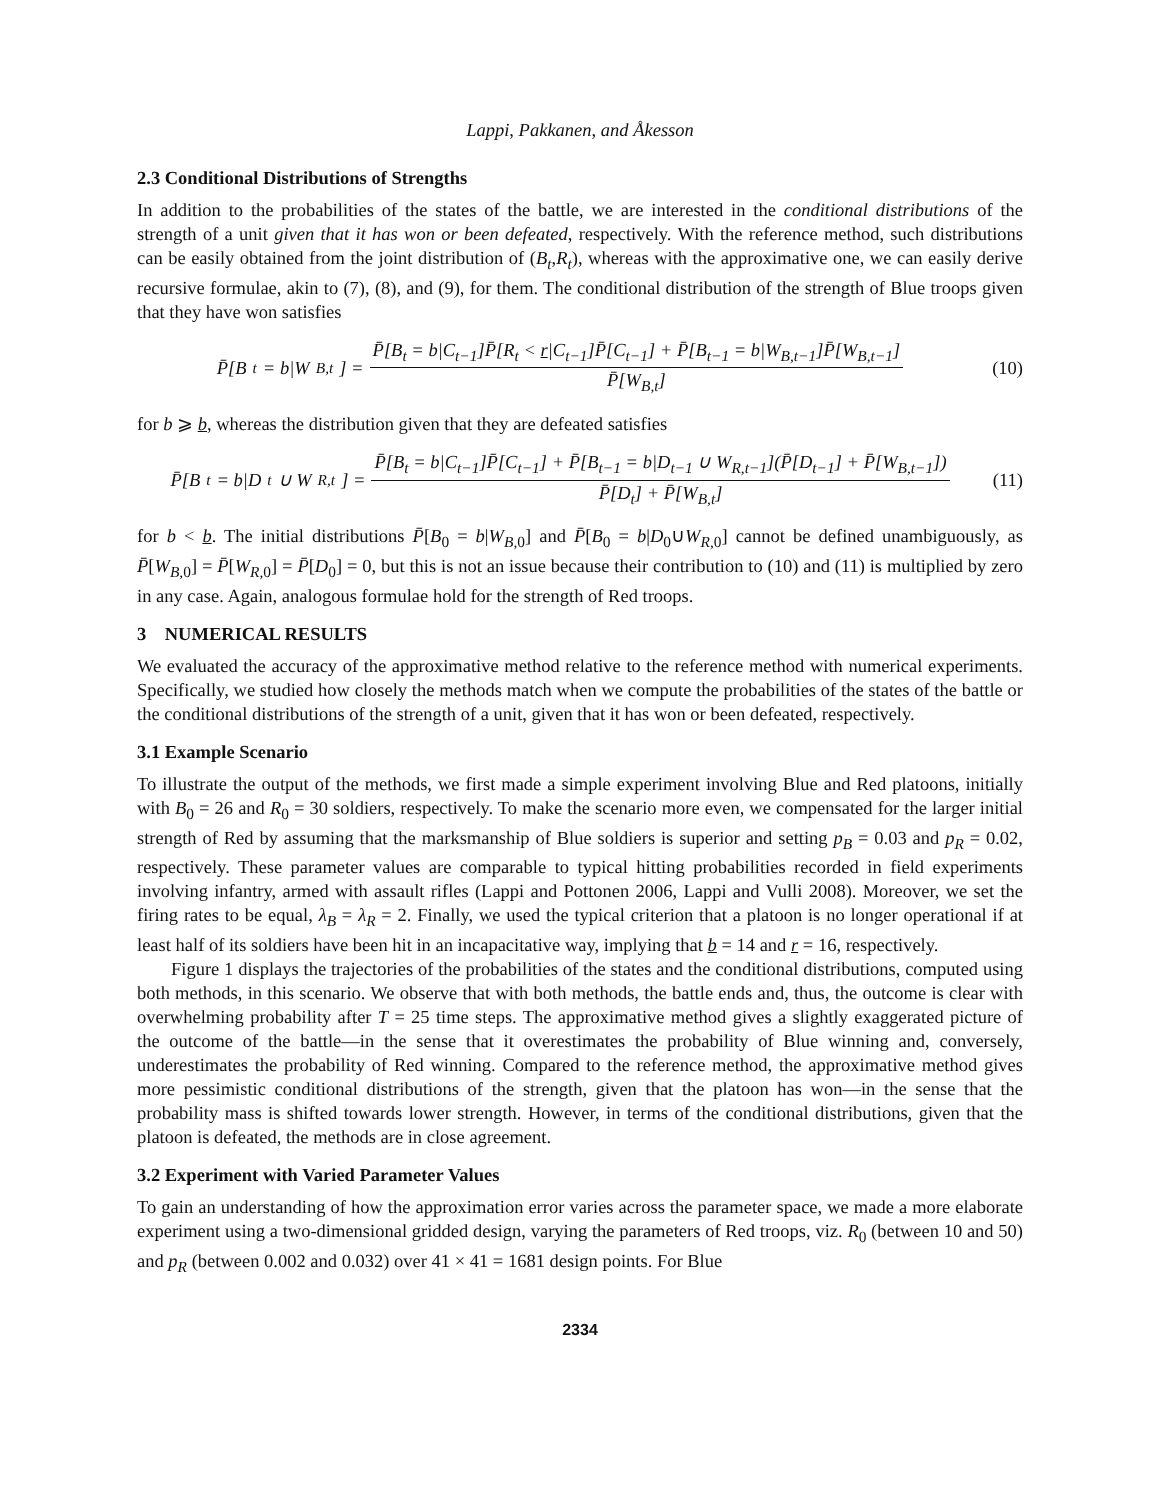Lappi, Pakkanen, and Åkesson
2.3 Conditional Distributions of Strengths
In addition to the probabilities of the states of the battle, we are interested in the conditional distributions of the strength of a unit given that it has won or been defeated, respectively. With the reference method, such distributions can be easily obtained from the joint distribution of (B<sub>t</sub>,R<sub>t</sub>), whereas with the approximative one, we can easily derive recursive formulae, akin to (7), (8), and (9), for them. The conditional distribution of the strength of Blue troops given that they have won satisfies
P̄[B<sub>t</sub> = b|W<sub>B,t</sub>] = P̄[B<sub>t</sub> = b|C<sub>t−1</sub>]P̄[R<sub>t</sub> < r|C<sub>t−1</sub>]P̄[C<sub>t−1</sub>] + P̄[B<sub>t−1</sub> = b|W<sub>B,t−1</sub>]P̄[W<sub>B,t−1</sub>] P̄[W<sub>B,t</sub>]
(10)
for b ⩾ b, whereas the distribution given that they are defeated satisfies
P̄[B<sub>t</sub> = b|D<sub>t</sub> ∪ W<sub>R,t</sub>] = P̄[B<sub>t</sub> = b|C<sub>t−1</sub>]P̄[C<sub>t−1</sub>] + P̄[B<sub>t−1</sub> = b|D<sub>t−1</sub> ∪ W<sub>R,t−1</sub>](P̄[D<sub>t−1</sub>] + P̄[W<sub>B,t−1</sub>]) P̄[D<sub>t</sub>] + P̄[W<sub>B,t</sub>]
(11)
for b < b. The initial distributions P̄[B<sub>0</sub> = b|W<sub>B,0</sub>] and P̄[B<sub>0</sub> = b|D<sub>0</sub>∪W<sub>R,0</sub>] cannot be defined unambiguously, as P̄[W<sub>B,0</sub>] = P̄[W<sub>R,0</sub>] = P̄[D<sub>0</sub>] = 0, but this is not an issue because their contribution to (10) and (11) is multiplied by zero in any case. Again, analogous formulae hold for the strength of Red troops.
3 NUMERICAL RESULTS
We evaluated the accuracy of the approximative method relative to the reference method with numerical experiments. Specifically, we studied how closely the methods match when we compute the probabilities of the states of the battle or the conditional distributions of the strength of a unit, given that it has won or been defeated, respectively.
3.1 Example Scenario
To illustrate the output of the methods, we first made a simple experiment involving Blue and Red platoons, initially with B<sub>0</sub> = 26 and R<sub>0</sub> = 30 soldiers, respectively. To make the scenario more even, we compensated for the larger initial strength of Red by assuming that the marksmanship of Blue soldiers is superior and setting p<sub>B</sub> = 0.03 and p<sub>R</sub> = 0.02, respectively. These parameter values are comparable to typical hitting probabilities recorded in field experiments involving infantry, armed with assault rifles (Lappi and Pottonen 2006, Lappi and Vulli 2008). Moreover, we set the firing rates to be equal, λ<sub>B</sub> = λ<sub>R</sub> = 2. Finally, we used the typical criterion that a platoon is no longer operational if at least half of its soldiers have been hit in an incapacitative way, implying that b = 14 and r = 16, respectively.
Figure 1 displays the trajectories of the probabilities of the states and the conditional distributions, computed using both methods, in this scenario. We observe that with both methods, the battle ends and, thus, the outcome is clear with overwhelming probability after T = 25 time steps. The approximative method gives a slightly exaggerated picture of the outcome of the battle—in the sense that it overestimates the probability of Blue winning and, conversely, underestimates the probability of Red winning. Compared to the reference method, the approximative method gives more pessimistic conditional distributions of the strength, given that the platoon has won—in the sense that the probability mass is shifted towards lower strength. However, in terms of the conditional distributions, given that the platoon is defeated, the methods are in close agreement.
3.2 Experiment with Varied Parameter Values
To gain an understanding of how the approximation error varies across the parameter space, we made a more elaborate experiment using a two-dimensional gridded design, varying the parameters of Red troops, viz. R<sub>0</sub> (between 10 and 50) and p<sub>R</sub> (between 0.002 and 0.032) over 41 × 41 = 1681 design points. For Blue
2334